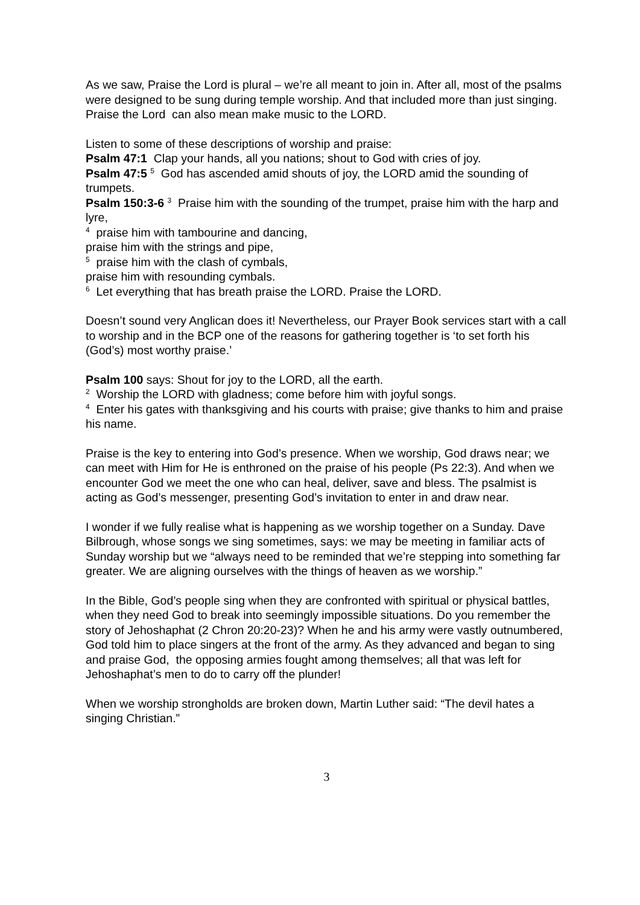As we saw, Praise the Lord is plural – we’re all meant to join in. After all, most of the psalms were designed to be sung during temple worship. And that included more than just singing. Praise the Lord can also mean make music to the LORD.
Listen to some of these descriptions of worship and praise:
Psalm 47:1 Clap your hands, all you nations; shout to God with cries of joy.
Psalm 47:5 <sup>5</sup> God has ascended amid shouts of joy, the LORD amid the sounding of trumpets.
Psalm 150:3-6 <sup>3</sup> Praise him with the sounding of the trumpet, praise him with the harp and lyre,
<sup>4</sup> praise him with tambourine and dancing,
praise him with the strings and pipe,
<sup>5</sup> praise him with the clash of cymbals,
praise him with resounding cymbals.
<sup>6</sup> Let everything that has breath praise the LORD. Praise the LORD.
Doesn’t sound very Anglican does it! Nevertheless, our Prayer Book services start with a call to worship and in the BCP one of the reasons for gathering together is ‘to set forth his (God’s) most worthy praise.’
Psalm 100 says: Shout for joy to the LORD, all the earth.
<sup>2</sup> Worship the LORD with gladness; come before him with joyful songs.
<sup>4</sup> Enter his gates with thanksgiving and his courts with praise; give thanks to him and praise his name.
Praise is the key to entering into God’s presence. When we worship, God draws near; we can meet with Him for He is enthroned on the praise of his people (Ps 22:3). And when we encounter God we meet the one who can heal, deliver, save and bless. The psalmist is acting as God’s messenger, presenting God’s invitation to enter in and draw near.
I wonder if we fully realise what is happening as we worship together on a Sunday. Dave Bilbrough, whose songs we sing sometimes, says: we may be meeting in familiar acts of Sunday worship but we “always need to be reminded that we’re stepping into something far greater. We are aligning ourselves with the things of heaven as we worship.”
In the Bible, God’s people sing when they are confronted with spiritual or physical battles, when they need God to break into seemingly impossible situations. Do you remember the story of Jehoshaphat (2 Chron 20:20-23)? When he and his army were vastly outnumbered, God told him to place singers at the front of the army. As they advanced and began to sing and praise God, the opposing armies fought among themselves; all that was left for
Jehoshaphat’s men to do to carry off the plunder!
When we worship strongholds are broken down, Martin Luther said: “The devil hates a singing Christian.”
3